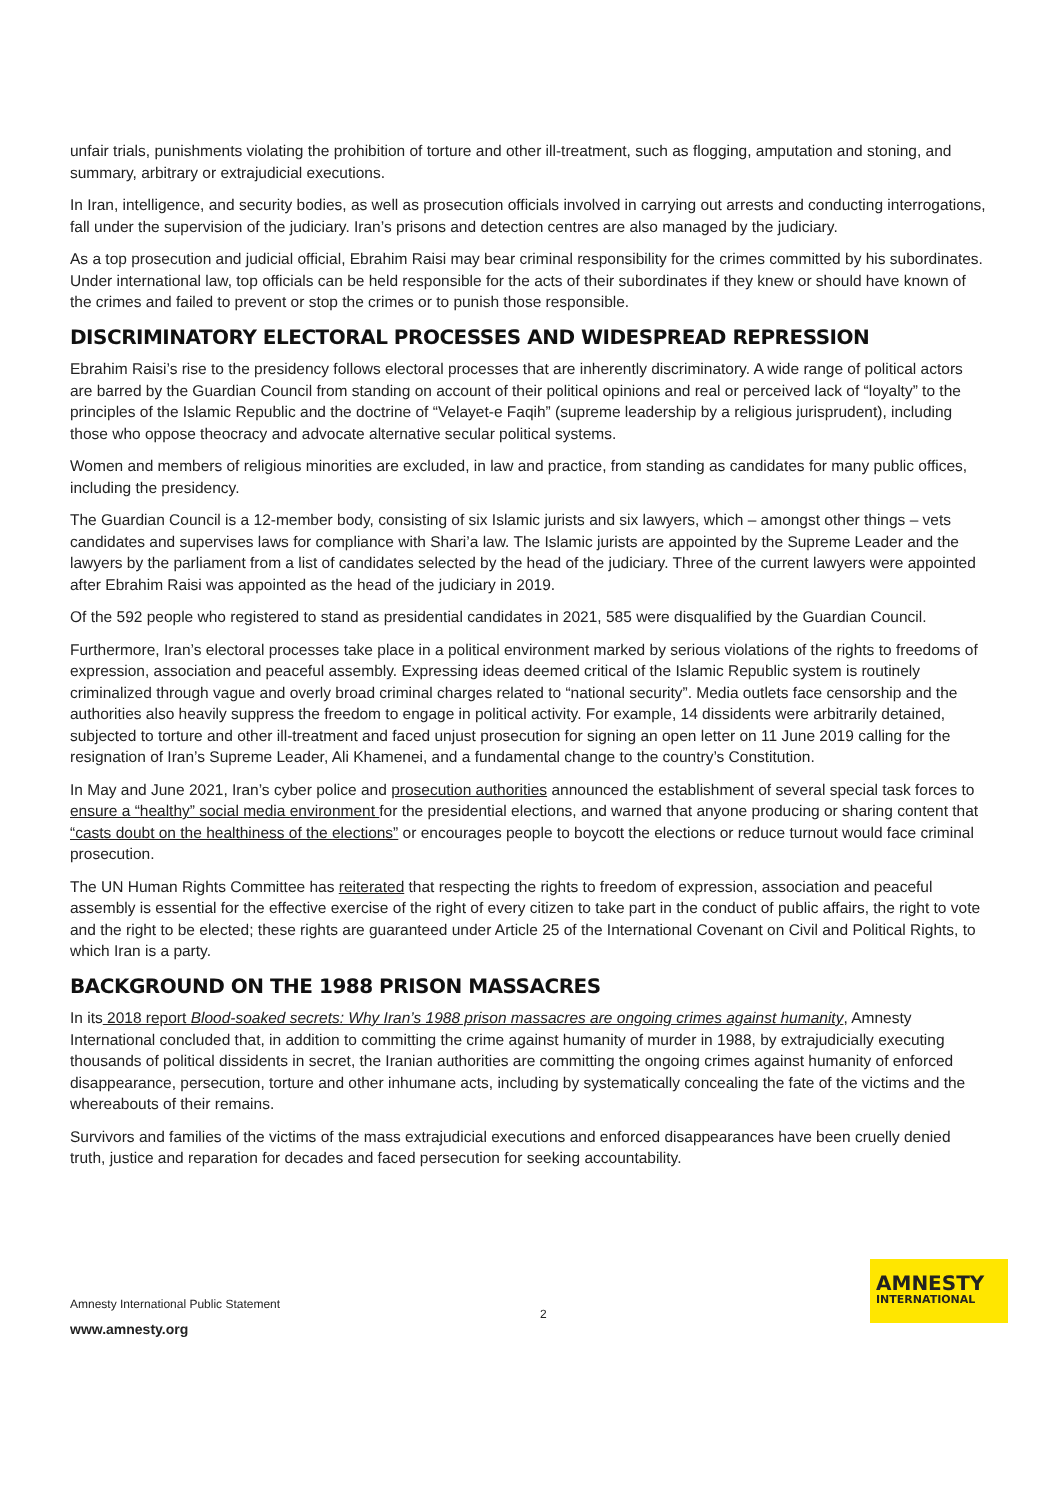unfair trials, punishments violating the prohibition of torture and other ill-treatment, such as flogging, amputation and stoning, and summary, arbitrary or extrajudicial executions.
In Iran, intelligence, and security bodies, as well as prosecution officials involved in carrying out arrests and conducting interrogations, fall under the supervision of the judiciary. Iran’s prisons and detection centres are also managed by the judiciary.
As a top prosecution and judicial official, Ebrahim Raisi may bear criminal responsibility for the crimes committed by his subordinates. Under international law, top officials can be held responsible for the acts of their subordinates if they knew or should have known of the crimes and failed to prevent or stop the crimes or to punish those responsible.
DISCRIMINATORY ELECTORAL PROCESSES AND WIDESPREAD REPRESSION
Ebrahim Raisi’s rise to the presidency follows electoral processes that are inherently discriminatory. A wide range of political actors are barred by the Guardian Council from standing on account of their political opinions and real or perceived lack of “loyalty” to the principles of the Islamic Republic and the doctrine of “Velayet-e Faqih” (supreme leadership by a religious jurisprudent), including those who oppose theocracy and advocate alternative secular political systems.
Women and members of religious minorities are excluded, in law and practice, from standing as candidates for many public offices, including the presidency.
The Guardian Council is a 12-member body, consisting of six Islamic jurists and six lawyers, which – amongst other things – vets candidates and supervises laws for compliance with Shari’a law. The Islamic jurists are appointed by the Supreme Leader and the lawyers by the parliament from a list of candidates selected by the head of the judiciary. Three of the current lawyers were appointed after Ebrahim Raisi was appointed as the head of the judiciary in 2019.
Of the 592 people who registered to stand as presidential candidates in 2021, 585 were disqualified by the Guardian Council.
Furthermore, Iran’s electoral processes take place in a political environment marked by serious violations of the rights to freedoms of expression, association and peaceful assembly. Expressing ideas deemed critical of the Islamic Republic system is routinely criminalized through vague and overly broad criminal charges related to “national security”. Media outlets face censorship and the authorities also heavily suppress the freedom to engage in political activity. For example, 14 dissidents were arbitrarily detained, subjected to torture and other ill-treatment and faced unjust prosecution for signing an open letter on 11 June 2019 calling for the resignation of Iran’s Supreme Leader, Ali Khamenei, and a fundamental change to the country’s Constitution.
In May and June 2021, Iran’s cyber police and prosecution authorities announced the establishment of several special task forces to ensure a “healthy” social media environment for the presidential elections, and warned that anyone producing or sharing content that “casts doubt on the healthiness of the elections” or encourages people to boycott the elections or reduce turnout would face criminal prosecution.
The UN Human Rights Committee has reiterated that respecting the rights to freedom of expression, association and peaceful assembly is essential for the effective exercise of the right of every citizen to take part in the conduct of public affairs, the right to vote and the right to be elected; these rights are guaranteed under Article 25 of the International Covenant on Civil and Political Rights, to which Iran is a party.
BACKGROUND ON THE 1988 PRISON MASSACRES
In its 2018 report Blood-soaked secrets: Why Iran’s 1988 prison massacres are ongoing crimes against humanity, Amnesty International concluded that, in addition to committing the crime against humanity of murder in 1988, by extrajudicially executing thousands of political dissidents in secret, the Iranian authorities are committing the ongoing crimes against humanity of enforced disappearance, persecution, torture and other inhumane acts, including by systematically concealing the fate of the victims and the whereabouts of their remains.
Survivors and families of the victims of the mass extrajudicial executions and enforced disappearances have been cruelly denied truth, justice and reparation for decades and faced persecution for seeking accountability.
Amnesty International Public Statement
www.amnesty.org
2
AMNESTY
INTERNATIONAL